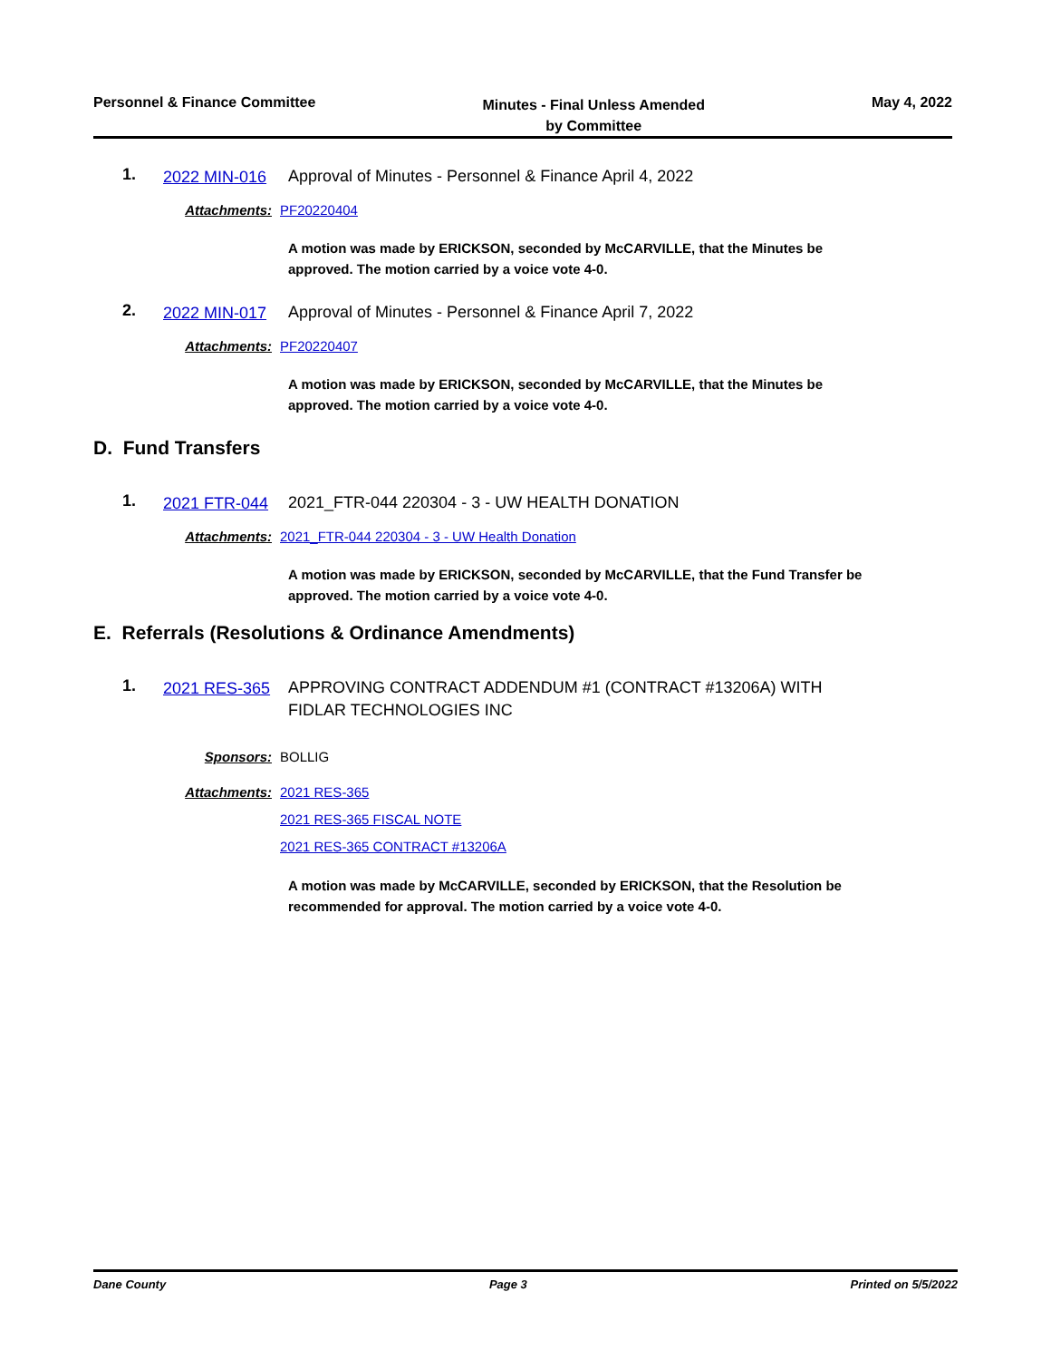Personnel & Finance Committee
Minutes - Final Unless Amended
by Committee
May 4, 2022
1.
2022 MIN-016
Approval of Minutes - Personnel & Finance April 4, 2022
Attachments: PF20220404
A motion was made by ERICKSON, seconded by McCARVILLE, that the Minutes be approved. The motion carried by a voice vote 4-0.
2.
2022 MIN-017
Approval of Minutes - Personnel & Finance April 7, 2022
Attachments: PF20220407
A motion was made by ERICKSON, seconded by McCARVILLE, that the Minutes be approved. The motion carried by a voice vote 4-0.
D. Fund Transfers
1.
2021 FTR-044
2021_FTR-044 220304 - 3 - UW HEALTH DONATION
Attachments: 2021_FTR-044 220304 - 3 - UW Health Donation
A motion was made by ERICKSON, seconded by McCARVILLE, that the Fund Transfer be approved. The motion carried by a voice vote 4-0.
E. Referrals (Resolutions & Ordinance Amendments)
1.
2021 RES-365
APPROVING CONTRACT ADDENDUM #1 (CONTRACT #13206A) WITH FIDLAR TECHNOLOGIES INC
Sponsors: BOLLIG
Attachments: 2021 RES-365
2021 RES-365 FISCAL NOTE
2021 RES-365 CONTRACT #13206A
A motion was made by McCARVILLE, seconded by ERICKSON, that the Resolution be recommended for approval. The motion carried by a voice vote 4-0.
Dane County Page 3 Printed on 5/5/2022